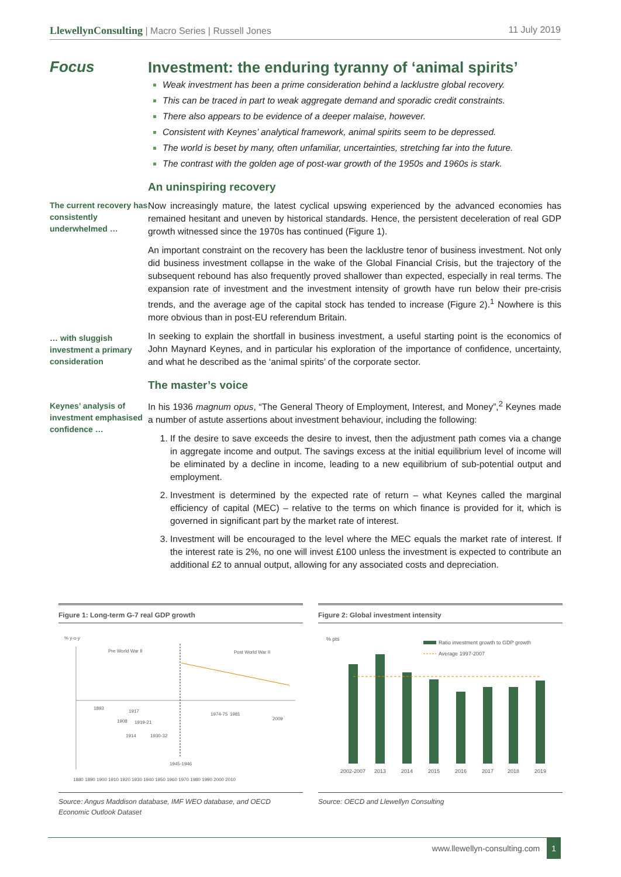LlewellynConsulting | Macro Series | Russell Jones 11 July 2019
Focus
Investment: the enduring tyranny of ‘animal spirits’
Weak investment has been a prime consideration behind a lacklustre global recovery.
This can be traced in part to weak aggregate demand and sporadic credit constraints.
There also appears to be evidence of a deeper malaise, however.
Consistent with Keynes’ analytical framework, animal spirits seem to be depressed.
The world is beset by many, often unfamiliar, uncertainties, stretching far into the future.
The contrast with the golden age of post-war growth of the 1950s and 1960s is stark.
An uninspiring recovery
The current recovery has consistently underwhelmed …
Now increasingly mature, the latest cyclical upswing experienced by the advanced economies has remained hesitant and uneven by historical standards. Hence, the persistent deceleration of real GDP growth witnessed since the 1970s has continued (Figure 1).
An important constraint on the recovery has been the lacklustre tenor of business investment. Not only did business investment collapse in the wake of the Global Financial Crisis, but the trajectory of the subsequent rebound has also frequently proved shallower than expected, especially in real terms. The expansion rate of investment and the investment intensity of growth have run below their pre-crisis trends, and the average age of the capital stock has tended to increase (Figure 2).<sup>1</sup> Nowhere is this more obvious than in post-EU referendum Britain.
… with sluggish investment a primary consideration
In seeking to explain the shortfall in business investment, a useful starting point is the economics of John Maynard Keynes, and in particular his exploration of the importance of confidence, uncertainty, and what he described as the ‘animal spirits’ of the corporate sector.
The master’s voice
Keynes’ analysis of investment emphasised confidence …
In his 1936 magnum opus, “The General Theory of Employment, Interest, and Money”,<sup>2</sup> Keynes made a number of astute assertions about investment behaviour, including the following:
If the desire to save exceeds the desire to invest, then the adjustment path comes via a change in aggregate income and output. The savings excess at the initial equilibrium level of income will be eliminated by a decline in income, leading to a new equilibrium of sub-potential output and employment.
Investment is determined by the expected rate of return – what Keynes called the marginal efficiency of capital (MEC) – relative to the terms on which finance is provided for it, which is governed in significant part by the market rate of interest.
Investment will be encouraged to the level where the MEC equals the market rate of interest. If the interest rate is 2%, no one will invest £100 unless the investment is expected to contribute an additional £2 to annual output, allowing for any associated costs and depreciation.
Figure 1: Long-term G-7 real GDP growth
% y-o-y
Pre World War II
Post World War II
1893
1908
1917
1919-21
1914
1930-32
1945-1946
1974-75
1981
2009
1880 1890 1900 1910 1920 1930 1940 1950 1960 1970 1980 1990 2000 2010
Source: Angus Maddison database, IMF WEO database, and OECD Economic Outlook Dataset
Figure 2: Global investment intensity
% pts
Ratio investment growth to GDP growth
Average 1997-2007
2002-2007
2013
2014
2015
2016
2017
2018
2019
Source: OECD and Llewellyn Consulting
www.llewellyn-consulting.com 1